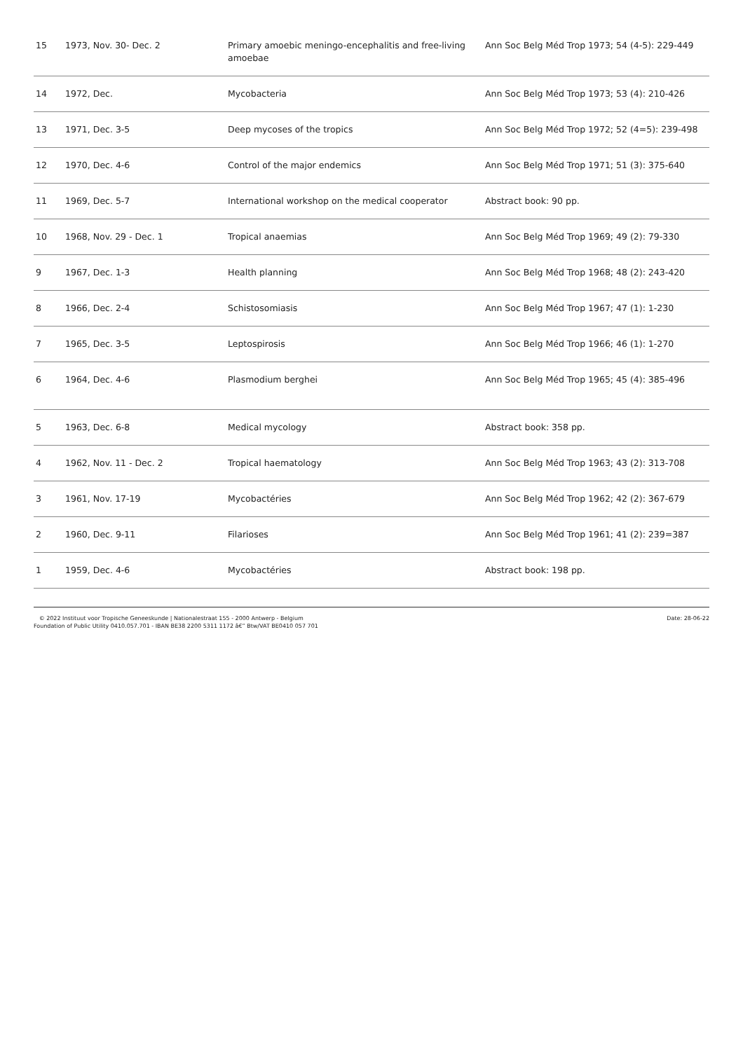| 15 | 1973, Nov. 30- Dec. 2 | Primary amoebic meningo-encephalitis and free-living amoebae | Ann Soc Belg Méd Trop 1973; 54 (4-5): 229-449 |
| 14 | 1972, Dec. | Mycobacteria | Ann Soc Belg Méd Trop 1973; 53 (4): 210-426 |
| 13 | 1971, Dec. 3-5 | Deep mycoses of the tropics | Ann Soc Belg Méd Trop 1972; 52 (4=5): 239-498 |
| 12 | 1970, Dec. 4-6 | Control of the major endemics | Ann Soc Belg Méd Trop 1971; 51 (3): 375-640 |
| 11 | 1969, Dec. 5-7 | International workshop on the medical cooperator | Abstract book: 90 pp. |
| 10 | 1968, Nov. 29 - Dec. 1 | Tropical anaemias | Ann Soc Belg Méd Trop 1969; 49 (2): 79-330 |
| 9 | 1967, Dec. 1-3 | Health planning | Ann Soc Belg Méd Trop 1968; 48 (2): 243-420 |
| 8 | 1966, Dec. 2-4 | Schistosomiasis | Ann Soc Belg Méd Trop 1967; 47 (1): 1-230 |
| 7 | 1965, Dec. 3-5 | Leptospirosis | Ann Soc Belg Méd Trop 1966; 46 (1): 1-270 |
| 6 | 1964, Dec. 4-6 | Plasmodium berghei | Ann Soc Belg Méd Trop 1965; 45 (4): 385-496 |
| 5 | 1963, Dec. 6-8 | Medical mycology | Abstract book: 358 pp. |
| 4 | 1962, Nov. 11 - Dec. 2 | Tropical haematology | Ann Soc Belg Méd Trop 1963; 43 (2): 313-708 |
| 3 | 1961, Nov. 17-19 | Mycobactéries | Ann Soc Belg Méd Trop 1962; 42 (2): 367-679 |
| 2 | 1960, Dec. 9-11 | Filarioses | Ann Soc Belg Méd Trop 1961; 41 (2): 239=387 |
| 1 | 1959, Dec. 4-6 | Mycobactéries | Abstract book: 198 pp. |
© 2022 Instituut voor Tropische Geneeskunde | Nationalestraat 155 - 2000 Antwerp - Belgium
Foundation of Public Utility 0410.057.701 - IBAN BE38 2200 5311 1172 â€” Btw/VAT BE0410 057 701
Date: 28-06-22